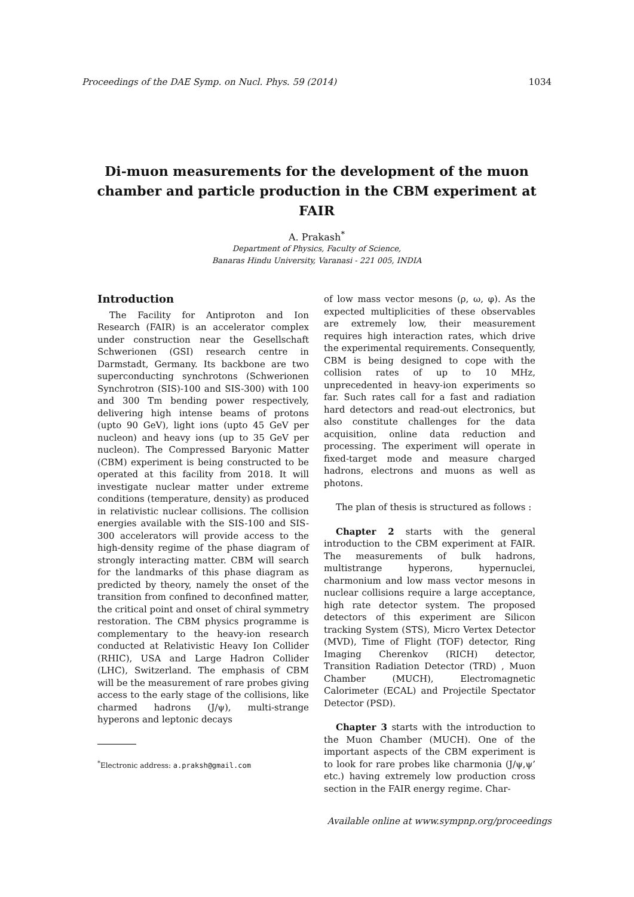Proceedings of the DAE Symp. on Nucl. Phys. 59 (2014) 1034
Di-muon measurements for the development of the muon chamber and particle production in the CBM experiment at FAIR
A. Prakash<sup>*</sup>
Department of Physics, Faculty of Science,
Banaras Hindu University, Varanasi - 221 005, INDIA
Introduction
The Facility for Antiproton and Ion Research (FAIR) is an accelerator complex under construction near the Gesellschaft Schwerionen (GSI) research centre in Darmstadt, Germany. Its backbone are two superconducting synchrotons (Schwerionen Synchrotron (SIS)-100 and SIS-300) with 100 and 300 Tm bending power respectively, delivering high intense beams of protons (upto 90 GeV), light ions (upto 45 GeV per nucleon) and heavy ions (up to 35 GeV per nucleon). The Compressed Baryonic Matter (CBM) experiment is being constructed to be operated at this facility from 2018. It will investigate nuclear matter under extreme conditions (temperature, density) as produced in relativistic nuclear collisions. The collision energies available with the SIS-100 and SIS-300 accelerators will provide access to the high-density regime of the phase diagram of strongly interacting matter. CBM will search for the landmarks of this phase diagram as predicted by theory, namely the onset of the transition from confined to deconfined matter, the critical point and onset of chiral symmetry restoration. The CBM physics programme is complementary to the heavy-ion research conducted at Relativistic Heavy Ion Collider (RHIC), USA and Large Hadron Collider (LHC), Switzerland. The emphasis of CBM will be the measurement of rare probes giving access to the early stage of the collisions, like charmed hadrons (J/ψ), multi-strange hyperons and leptonic decays
of low mass vector mesons (ρ, ω, φ). As the expected multiplicities of these observables are extremely low, their measurement requires high interaction rates, which drive the experimental requirements. Consequently, CBM is being designed to cope with the collision rates of up to 10 MHz, unprecedented in heavy-ion experiments so far. Such rates call for a fast and radiation hard detectors and read-out electronics, but also constitute challenges for the data acquisition, online data reduction and processing. The experiment will operate in fixed-target mode and measure charged hadrons, electrons and muons as well as photons.
The plan of thesis is structured as follows :
Chapter 2 starts with the general introduction to the CBM experiment at FAIR. The measurements of bulk hadrons, multistrange hyperons, hypernuclei, charmonium and low mass vector mesons in nuclear collisions require a large acceptance, high rate detector system. The proposed detectors of this experiment are Silicon tracking System (STS), Micro Vertex Detector (MVD), Time of Flight (TOF) detector, Ring Imaging Cherenkov (RICH) detector, Transition Radiation Detector (TRD) , Muon Chamber (MUCH), Electromagnetic Calorimeter (ECAL) and Projectile Spectator Detector (PSD).
Chapter 3 starts with the introduction to the Muon Chamber (MUCH). One of the important aspects of the CBM experiment is to look for rare probes like charmonia (J/ψ,ψ’ etc.) having extremely low production cross section in the FAIR energy regime. Char-
<sup>*</sup> Electronic address: a.praksh@gmail.com
Available online at www.sympnp.org/proceedings